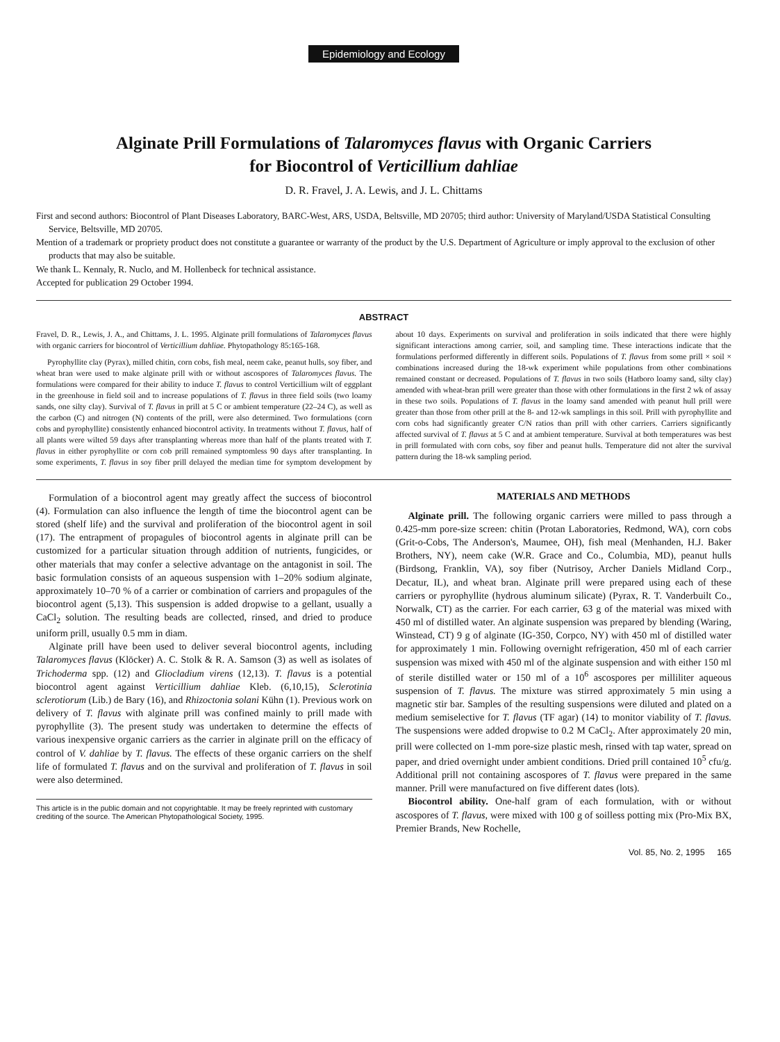Epidemiology and Ecology
Alginate Prill Formulations of Talaromyces flavus with Organic Carriers
for Biocontrol of Verticillium dahliae
D. R. Fravel, J. A. Lewis, and J. L. Chittams
First and second authors: Biocontrol of Plant Diseases Laboratory, BARC-West, ARS, USDA, Beltsville, MD 20705; third author: University of Maryland/USDA Statistical Consulting Service, Beltsville, MD 20705.
Mention of a trademark or propriety product does not constitute a guarantee or warranty of the product by the U.S. Department of Agriculture or imply approval to the exclusion of other products that may also be suitable.
We thank L. Kennaly, R. Nuclo, and M. Hollenbeck for technical assistance.
Accepted for publication 29 October 1994.
ABSTRACT
Fravel, D. R., Lewis, J. A., and Chittams, J. L. 1995. Alginate prill formulations of Talaromyces flavus with organic carriers for biocontrol of Verticillium dahliae. Phytopathology 85:165-168.
Pyrophyllite clay (Pyrax), milled chitin, corn cobs, fish meal, neem cake, peanut hulls, soy fiber, and wheat bran were used to make alginate prill with or without ascospores of Talaromyces flavus. The formulations were compared for their ability to induce T. flavus to control Verticillium wilt of eggplant in the greenhouse in field soil and to increase populations of T. flavus in three field soils (two loamy sands, one silty clay). Survival of T. flavus in prill at 5 C or ambient temperature (22–24 C), as well as the carbon (C) and nitrogen (N) contents of the prill, were also determined. Two formulations (corn cobs and pyrophyllite) consistently enhanced biocontrol activity. In treatments without T. flavus, half of all plants were wilted 59 days after transplanting whereas more than half of the plants treated with T. flavus in either pyrophyllite or corn cob prill remained symptomless 90 days after transplanting. In some experiments, T. flavus in soy fiber prill delayed the median time for symptom development by about 10 days. Experiments on survival and proliferation in soils indicated that there were highly significant interactions among carrier, soil, and sampling time. These interactions indicate that the formulations performed differently in different soils. Populations of T. flavus from some prill × soil × combinations increased during the 18-wk experiment while populations from other combinations remained constant or decreased. Populations of T. flavus in two soils (Hatboro loamy sand, silty clay) amended with wheat-bran prill were greater than those with other formulations in the first 2 wk of assay in these two soils. Populations of T. flavus in the loamy sand amended with peanut hull prill were greater than those from other prill at the 8- and 12-wk samplings in this soil. Prill with pyrophyllite and corn cobs had significantly greater C/N ratios than prill with other carriers. Carriers significantly affected survival of T. flavus at 5 C and at ambient temperature. Survival at both temperatures was best in prill formulated with corn cobs, soy fiber and peanut hulls. Temperature did not alter the survival pattern during the 18-wk sampling period.
Formulation of a biocontrol agent may greatly affect the success of biocontrol (4). Formulation can also influence the length of time the biocontrol agent can be stored (shelf life) and the survival and proliferation of the biocontrol agent in soil (17). The entrapment of propagules of biocontrol agents in alginate prill can be customized for a particular situation through addition of nutrients, fungicides, or other materials that may confer a selective advantage on the antagonist in soil. The basic formulation consists of an aqueous suspension with 1–20% sodium alginate, approximately 10–70 % of a carrier or combination of carriers and propagules of the biocontrol agent (5,13). This suspension is added dropwise to a gellant, usually a CaCl<sub>2</sub> solution. The resulting beads are collected, rinsed, and dried to produce uniform prill, usually 0.5 mm in diam.
Alginate prill have been used to deliver several biocontrol agents, including Talaromyces flavus (Klöcker) A. C. Stolk & R. A. Samson (3) as well as isolates of Trichoderma spp. (12) and Gliocladium virens (12,13). T. flavus is a potential biocontrol agent against Verticillium dahliae Kleb. (6,10,15), Sclerotinia sclerotiorum (Lib.) de Bary (16), and Rhizoctonia solani Kühn (1). Previous work on delivery of T. flavus with alginate prill was confined mainly to prill made with pyrophyllite (3). The present study was undertaken to determine the effects of various inexpensive organic carriers as the carrier in alginate prill on the efficacy of control of V. dahliae by T. flavus. The effects of these organic carriers on the shelf life of formulated T. flavus and on the survival and proliferation of T. flavus in soil were also determined.
This article is in the public domain and not copyrightable. It may be freely reprinted with customary crediting of the source. The American Phytopathological Society, 1995.
MATERIALS AND METHODS
Alginate prill. The following organic carriers were milled to pass through a 0.425-mm pore-size screen: chitin (Protan Laboratories, Redmond, WA), corn cobs (Grit-o-Cobs, The Anderson's, Maumee, OH), fish meal (Menhanden, H.J. Baker Brothers, NY), neem cake (W.R. Grace and Co., Columbia, MD), peanut hulls (Birdsong, Franklin, VA), soy fiber (Nutrisoy, Archer Daniels Midland Corp., Decatur, IL), and wheat bran. Alginate prill were prepared using each of these carriers or pyrophyllite (hydrous aluminum silicate) (Pyrax, R. T. Vanderbuilt Co., Norwalk, CT) as the carrier. For each carrier, 63 g of the material was mixed with 450 ml of distilled water. An alginate suspension was prepared by blending (Waring, Winstead, CT) 9 g of alginate (IG-350, Corpco, NY) with 450 ml of distilled water for approximately 1 min. Following overnight refrigeration, 450 ml of each carrier suspension was mixed with 450 ml of the alginate suspension and with either 150 ml of sterile distilled water or 150 ml of a 10<sup>6</sup> ascospores per milliliter aqueous suspension of T. flavus. The mixture was stirred approximately 5 min using a magnetic stir bar. Samples of the resulting suspensions were diluted and plated on a medium semiselective for T. flavus (TF agar) (14) to monitor viability of T. flavus. The suspensions were added dropwise to 0.2 M CaCl<sub>2</sub>. After approximately 20 min, prill were collected on 1-mm pore-size plastic mesh, rinsed with tap water, spread on paper, and dried overnight under ambient conditions. Dried prill contained 10<sup>5</sup> cfu/g. Additional prill not containing ascospores of T. flavus were prepared in the same manner. Prill were manufactured on five different dates (lots).
Biocontrol ability. One-half gram of each formulation, with or without ascospores of T. flavus, were mixed with 100 g of soilless potting mix (Pro-Mix BX, Premier Brands, New Rochelle,
Vol. 85, No. 2, 1995 165